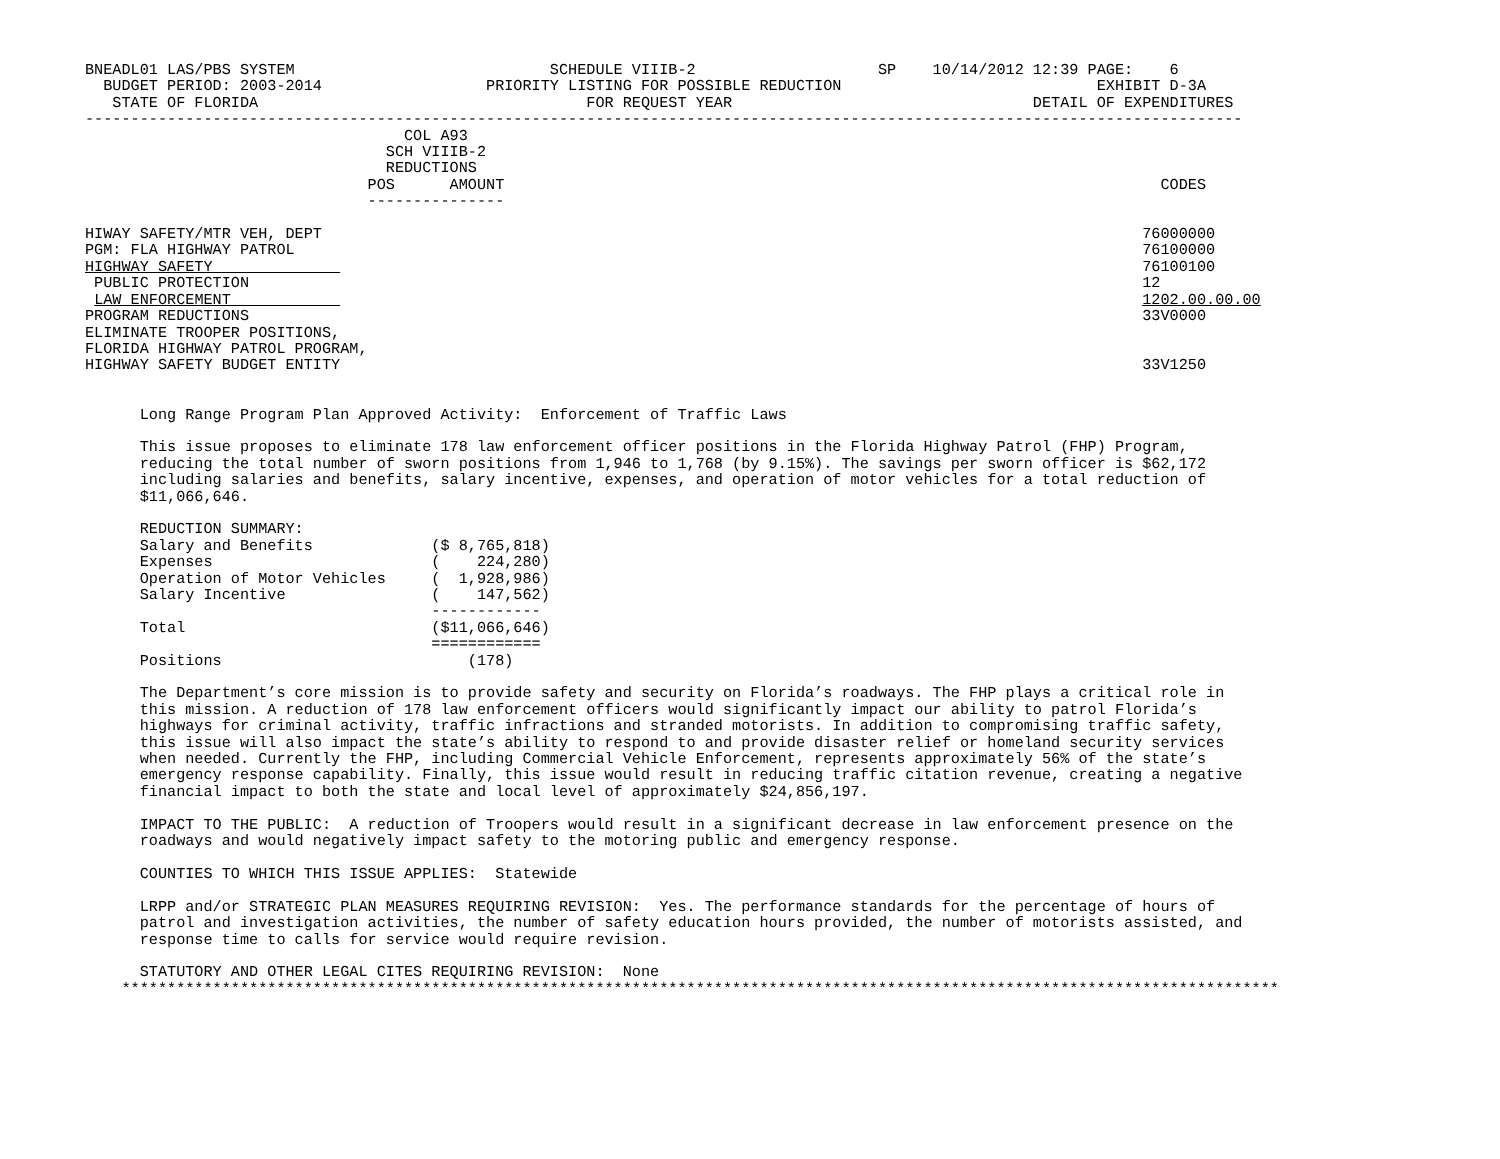BNEADL01 LAS/PBS SYSTEM                            SCHEDULE VIIIB-2                    SP    10/14/2012 12:39 PAGE:    6
  BUDGET PERIOD: 2003-2014                  PRIORITY LISTING FOR POSSIBLE REDUCTION                            EXHIBIT D-3A
   STATE OF FLORIDA                                    FOR REQUEST YEAR                                 DETAIL OF EXPENDITURES
-------------------------------------------------------------------------------------------------------------------------------
                                   COL A93
                                 SCH VIIIB-2
                                 REDUCTIONS
                               POS      AMOUNT                                                                        CODES
                               ---------------

HIWAY SAFETY/MTR VEH, DEPT                                                                                          76000000
PGM: FLA HIGHWAY PATROL                                                                                             76100000
HIGHWAY SAFETY                                                                                                      76100100
 PUBLIC PROTECTION                                                                                                  12
 LAW ENFORCEMENT                                                                                                    1202.00.00.00
PROGRAM REDUCTIONS                                                                                                  33V0000
ELIMINATE TROOPER POSITIONS,
FLORIDA HIGHWAY PATROL PROGRAM,
HIGHWAY SAFETY BUDGET ENTITY                                                                                        33V1250


      Long Range Program Plan Approved Activity:  Enforcement of Traffic Laws

      This issue proposes to eliminate 178 law enforcement officer positions in the Florida Highway Patrol (FHP) Program,
      reducing the total number of sworn positions from 1,946 to 1,768 (by 9.15%). The savings per sworn officer is $62,172
      including salaries and benefits, salary incentive, expenses, and operation of motor vehicles for a total reduction of
      $11,066,646.

      REDUCTION SUMMARY:
      Salary and Benefits             ($ 8,765,818)
      Expenses                        (    224,280)
      Operation of Motor Vehicles     (  1,928,986)
      Salary Incentive                (    147,562)
                                      ------------
      Total                           ($11,066,646)
                                      ============
      Positions                           (178)

      The Department’s core mission is to provide safety and security on Florida’s roadways. The FHP plays a critical role in
      this mission. A reduction of 178 law enforcement officers would significantly impact our ability to patrol Florida’s
      highways for criminal activity, traffic infractions and stranded motorists. In addition to compromising traffic safety,
      this issue will also impact the state’s ability to respond to and provide disaster relief or homeland security services
      when needed. Currently the FHP, including Commercial Vehicle Enforcement, represents approximately 56% of the state’s
      emergency response capability. Finally, this issue would result in reducing traffic citation revenue, creating a negative
      financial impact to both the state and local level of approximately $24,856,197.

      IMPACT TO THE PUBLIC:  A reduction of Troopers would result in a significant decrease in law enforcement presence on the
      roadways and would negatively impact safety to the motoring public and emergency response.

      COUNTIES TO WHICH THIS ISSUE APPLIES:  Statewide

      LRPP and/or STRATEGIC PLAN MEASURES REQUIRING REVISION:  Yes. The performance standards for the percentage of hours of
      patrol and investigation activities, the number of safety education hours provided, the number of motorists assisted, and
      response time to calls for service would require revision.

      STATUTORY AND OTHER LEGAL CITES REQUIRING REVISION:  None
    *******************************************************************************************************************************